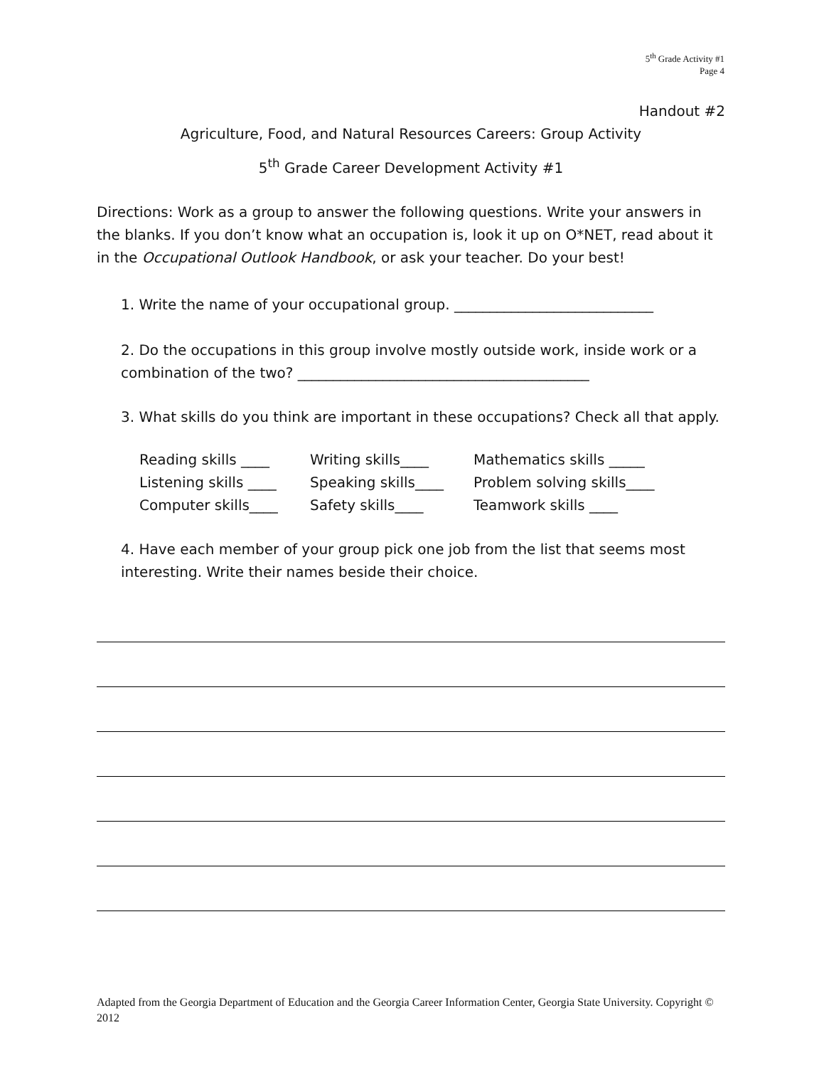5<sup>th</sup> Grade Activity #1
Page 4
Handout #2
Agriculture, Food, and Natural Resources Careers: Group Activity
5<sup>th</sup> Grade Career Development Activity #1
Directions: Work as a group to answer the following questions. Write your answers in the blanks. If you don’t know what an occupation is, look it up on O*NET, read about it in the Occupational Outlook Handbook, or ask your teacher. Do your best!
1. Write the name of your occupational group. ____________________________
2. Do the occupations in this group involve mostly outside work, inside work or a combination of the two? _________________________________________
3. What skills do you think are important in these occupations? Check all that apply.
Reading skills ____ Writing skills____ Mathematics skills _____ Listening skills ____ Speaking skills____ Problem solving skills____ Computer skills____ Safety skills____ Teamwork skills ____
4. Have each member of your group pick one job from the list that seems most interesting. Write their names beside their choice.
Adapted from the Georgia Department of Education and the Georgia Career Information Center, Georgia State University. Copyright © 2012